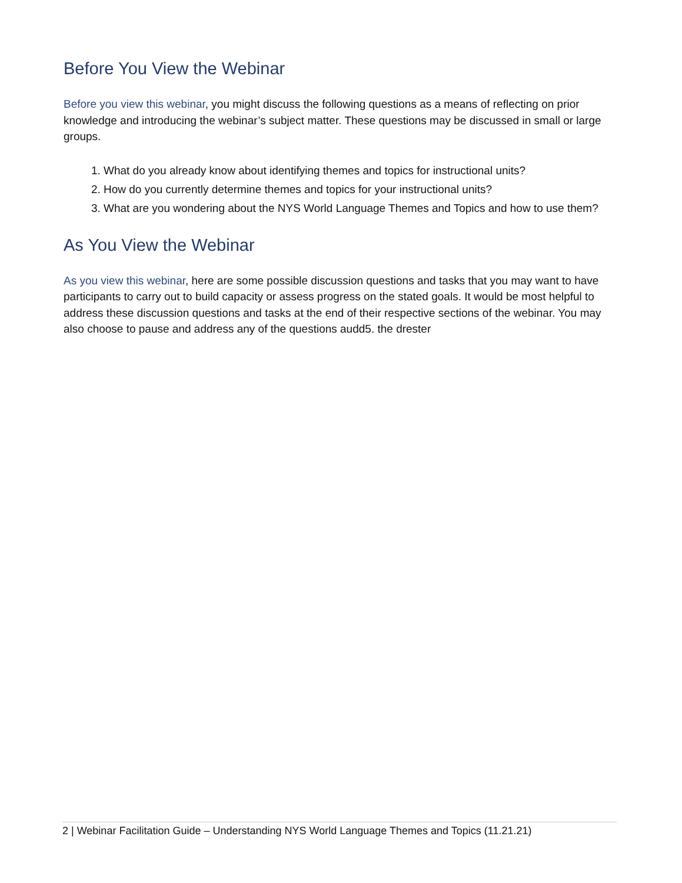Before You View the Webinar
Before you view this webinar, you might discuss the following questions as a means of reflecting on prior knowledge and introducing the webinar’s subject matter. These questions may be discussed in small or large groups.
1. What do you already know about identifying themes and topics for instructional units?
2. How do you currently determine themes and topics for your instructional units?
3. What are you wondering about the NYS World Language Themes and Topics and how to use them?
As You View the Webinar
As you view this webinar, here are some possible discussion questions and tasks that you may want to have participants to carry out to build capacity or assess progress on the stated goals. It would be most helpful to address these discussion questions and tasks at the end of their respective sections of the webinar. You may also choose to pause and address any of the questions audd5. the drester
2 | Webinar Facilitation Guide – Understanding NYS World Language Themes and Topics (11.21.21)